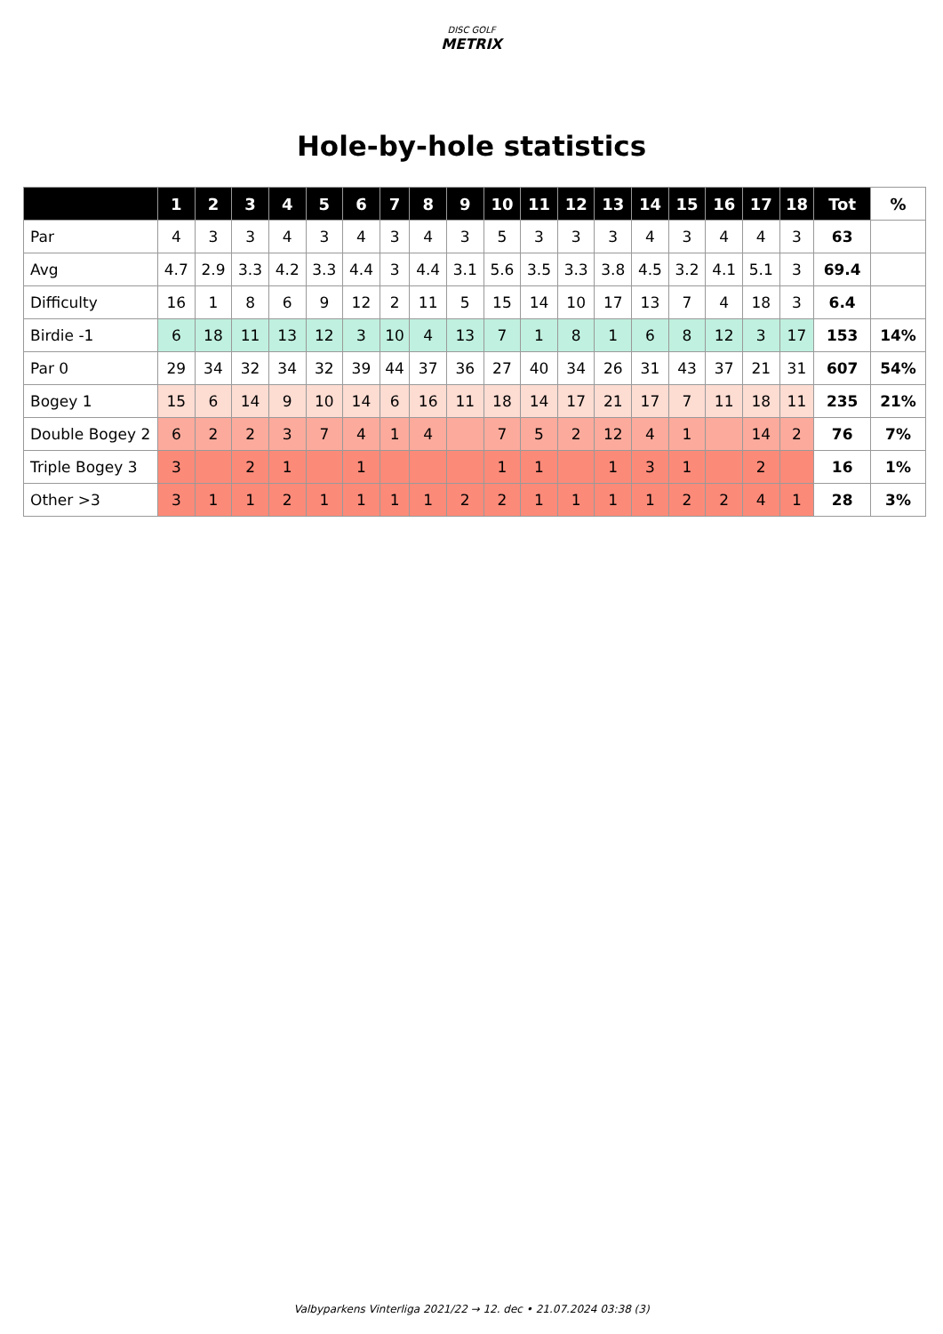DISC GOLF
METRIX
Hole-by-hole statistics
| | 1 | 2 | 3 | 4 | 5 | 6 | 7 | 8 | 9 | 10 | 11 | 12 | 13 | 14 | 15 | 16 | 17 | 18 | Tot | % |
| --- | --- | --- | --- | --- | --- | --- | --- | --- | --- | --- | --- | --- | --- | --- | --- | --- | --- | --- | --- | --- |
| Par | 4 | 3 | 3 | 4 | 3 | 4 | 3 | 4 | 3 | 5 | 3 | 3 | 3 | 4 | 3 | 4 | 4 | 3 | 63 | |
| Avg | 4.7 | 2.9 | 3.3 | 4.2 | 3.3 | 4.4 | 3 | 4.4 | 3.1 | 5.6 | 3.5 | 3.3 | 3.8 | 4.5 | 3.2 | 4.1 | 5.1 | 3 | 69.4 | |
| Difficulty | 16 | 1 | 8 | 6 | 9 | 12 | 2 | 11 | 5 | 15 | 14 | 10 | 17 | 13 | 7 | 4 | 18 | 3 | 6.4 | |
| Birdie -1 | 6 | 18 | 11 | 13 | 12 | 3 | 10 | 4 | 13 | 7 | 1 | 8 | 1 | 6 | 8 | 12 | 3 | 17 | 153 | 14% |
| Par 0 | 29 | 34 | 32 | 34 | 32 | 39 | 44 | 37 | 36 | 27 | 40 | 34 | 26 | 31 | 43 | 37 | 21 | 31 | 607 | 54% |
| Bogey 1 | 15 | 6 | 14 | 9 | 10 | 14 | 6 | 16 | 11 | 18 | 14 | 17 | 21 | 17 | 7 | 11 | 18 | 11 | 235 | 21% |
| Double Bogey 2 | 6 | 2 | 2 | 3 | 7 | 4 | 1 | 4 | | 7 | 5 | 2 | 12 | 4 | 1 | | 14 | 2 | 76 | 7% |
| Triple Bogey 3 | 3 | | 2 | 1 | | 1 | | | | 1 | 1 | | 1 | 3 | 1 | | 2 | | 16 | 1% |
| Other >3 | 3 | 1 | 1 | 2 | 1 | 1 | 1 | 1 | 2 | 2 | 1 | 1 | 1 | 1 | 2 | 2 | 4 | 1 | 28 | 3% |
Valbyparkens Vinterliga 2021/22 → 12. dec • 21.07.2024 03:38 (3)